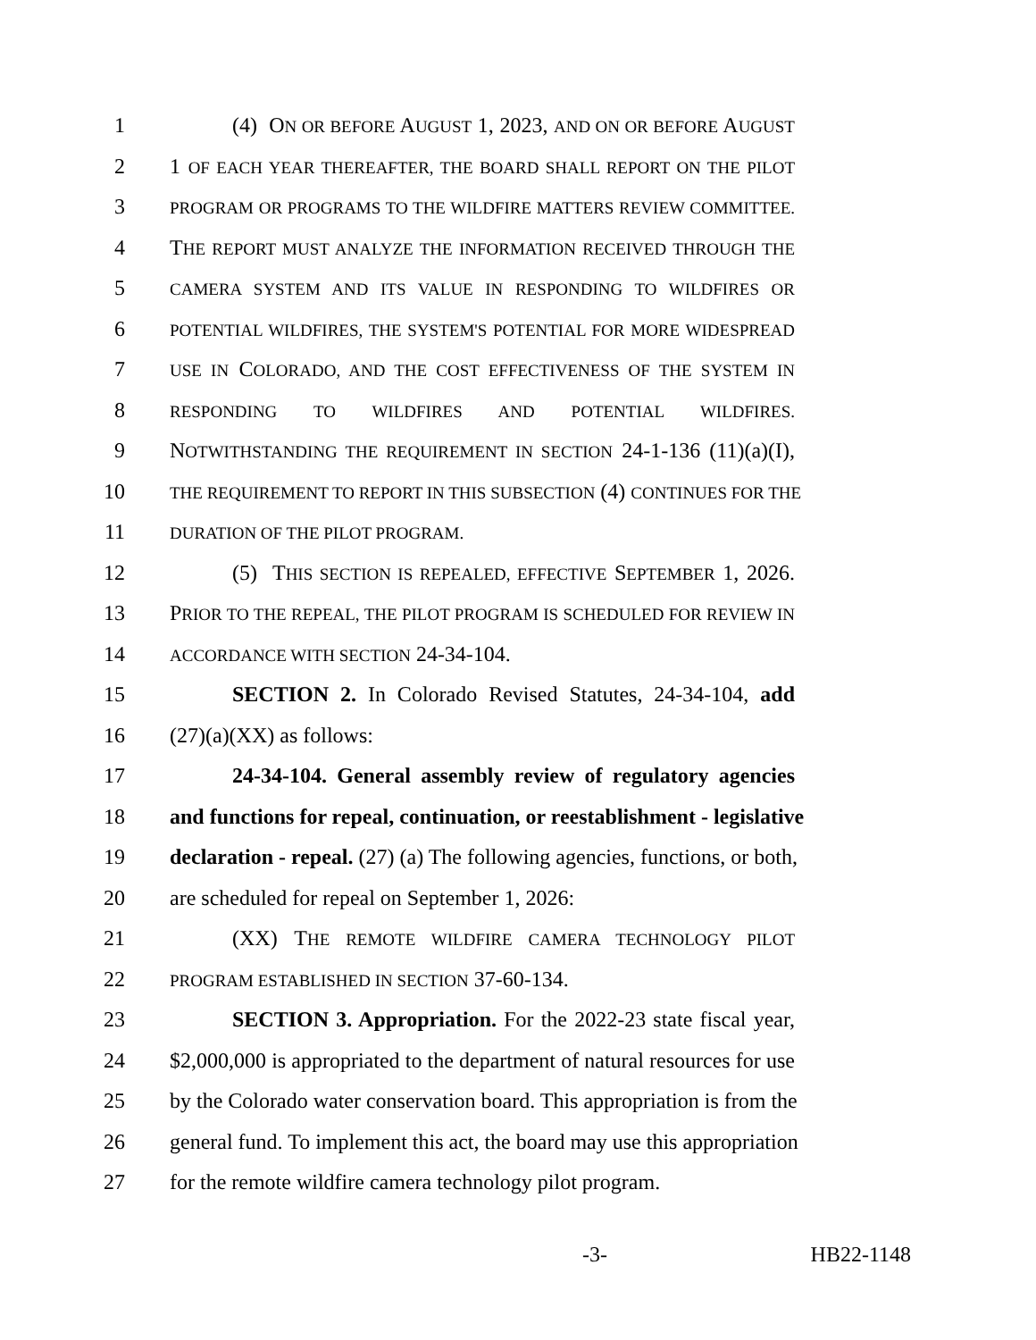1 (4) ON OR BEFORE AUGUST 1, 2023, AND ON OR BEFORE AUGUST
2 1 OF EACH YEAR THEREAFTER, THE BOARD SHALL REPORT ON THE PILOT
3 PROGRAM OR PROGRAMS TO THE WILDFIRE MATTERS REVIEW COMMITTEE.
4 THE REPORT MUST ANALYZE THE INFORMATION RECEIVED THROUGH THE
5 CAMERA SYSTEM AND ITS VALUE IN RESPONDING TO WILDFIRES OR
6 POTENTIAL WILDFIRES, THE SYSTEM'S POTENTIAL FOR MORE WIDESPREAD
7 USE IN COLORADO, AND THE COST EFFECTIVENESS OF THE SYSTEM IN
8 RESPONDING TO WILDFIRES AND POTENTIAL WILDFIRES.
9 NOTWITHSTANDING THE REQUIREMENT IN SECTION 24-1-136 (11)(a)(I),
10 THE REQUIREMENT TO REPORT IN THIS SUBSECTION (4) CONTINUES FOR THE
11 DURATION OF THE PILOT PROGRAM.
12 (5) THIS SECTION IS REPEALED, EFFECTIVE SEPTEMBER 1, 2026.
13 PRIOR TO THE REPEAL, THE PILOT PROGRAM IS SCHEDULED FOR REVIEW IN
14 ACCORDANCE WITH SECTION 24-34-104.
15 SECTION 2. In Colorado Revised Statutes, 24-34-104, add
16 (27)(a)(XX) as follows:
17 24-34-104. General assembly review of regulatory agencies
18 and functions for repeal, continuation, or reestablishment - legislative
19 declaration - repeal. (27) (a) The following agencies, functions, or both,
20 are scheduled for repeal on September 1, 2026:
21 (XX) THE REMOTE WILDFIRE CAMERA TECHNOLOGY PILOT
22 PROGRAM ESTABLISHED IN SECTION 37-60-134.
23 SECTION 3. Appropriation. For the 2022-23 state fiscal year,
24 $2,000,000 is appropriated to the department of natural resources for use
25 by the Colorado water conservation board. This appropriation is from the
26 general fund. To implement this act, the board may use this appropriation
27 for the remote wildfire camera technology pilot program.
-3- HB22-1148